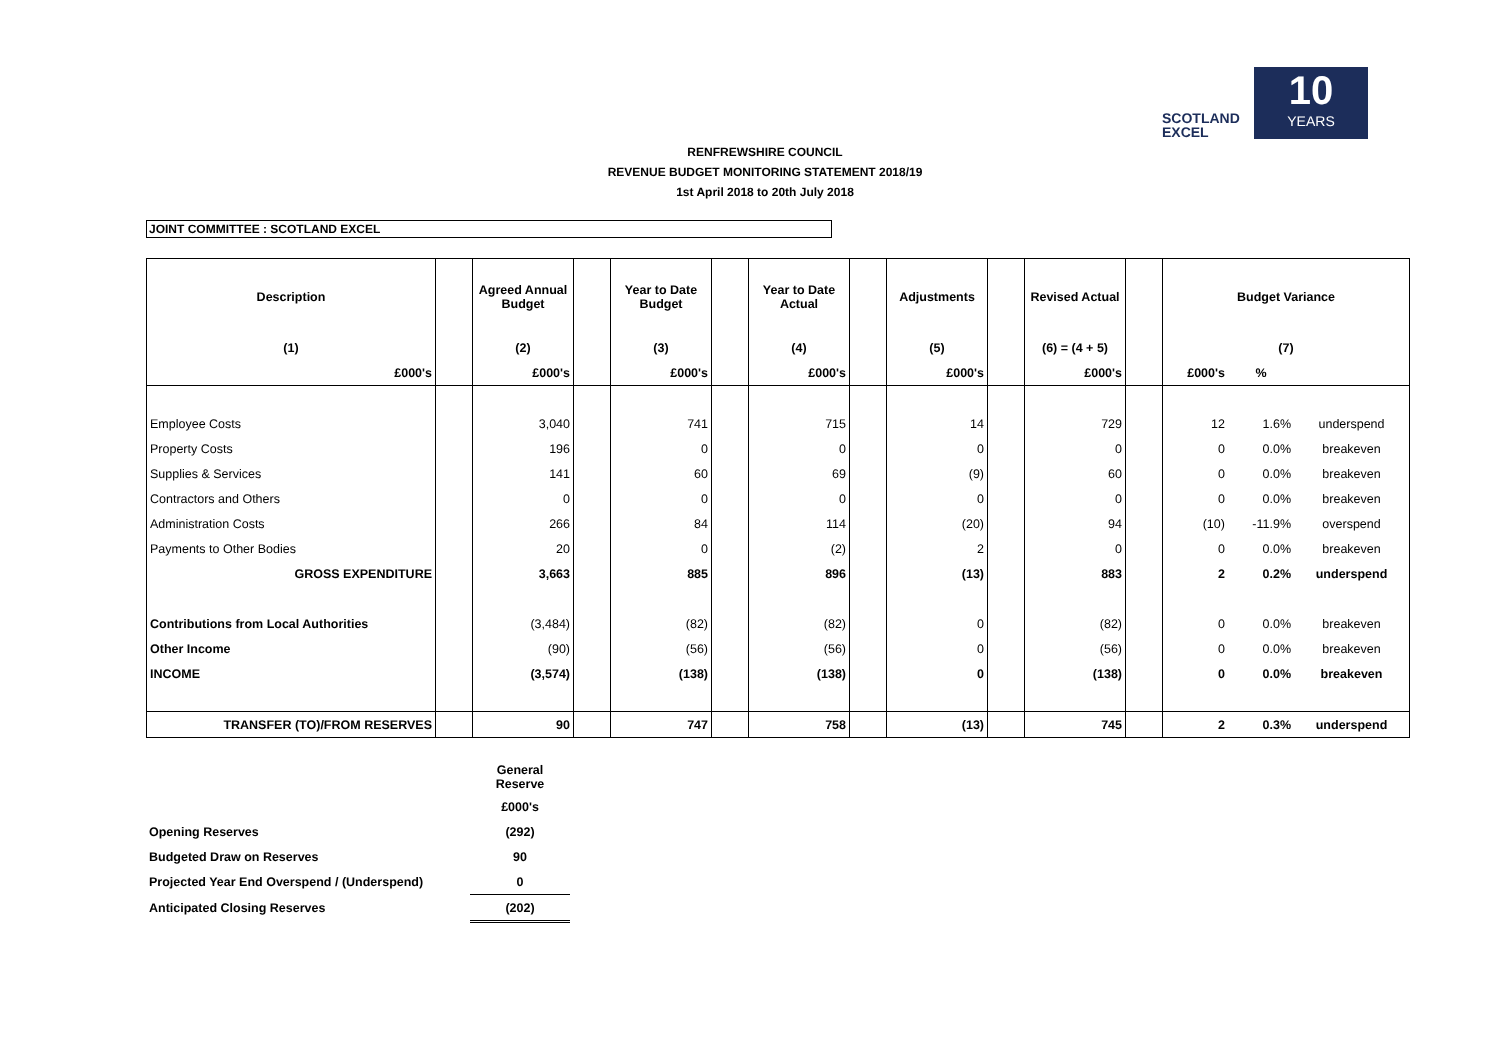SCOTLAND
EXCEL
10
YEARS
RENFREWSHIRE COUNCIL
REVENUE BUDGET MONITORING STATEMENT 2018/19
1st April 2018 to 20th July 2018
JOINT COMMITTEE : SCOTLAND EXCEL
| Description | | Agreed Annual Budget | | Year to Date Budget | | Year to Date Actual | | Adjustments | | Revised Actual | | Budget Variance | | |
| (1) | | (2) | | (3) | | (4) | | (5) | | (6) = (4 + 5) | | (7) | | |
| £000's | | £000's | | £000's | | £000's | | £000's | | £000's | | £000's | % | |
| Employee Costs | | 3,040 | | 741 | | 715 | | 14 | | 729 | | 12 | 1.6% | underspend |
| Property Costs | | 196 | | 0 | | 0 | | 0 | | 0 | | 0 | 0.0% | breakeven |
| Supplies & Services | | 141 | | 60 | | 69 | | (9) | | 60 | | 0 | 0.0% | breakeven |
| Contractors and Others | | 0 | | 0 | | 0 | | 0 | | 0 | | 0 | 0.0% | breakeven |
| Administration Costs | | 266 | | 84 | | 114 | | (20) | | 94 | | (10) | -11.9% | overspend |
| Payments to Other Bodies | | 20 | | 0 | | (2) | | 2 | | 0 | | 0 | 0.0% | breakeven |
| GROSS EXPENDITURE | | 3,663 | | 885 | | 896 | | (13) | | 883 | | 2 | 0.2% | underspend |
| Contributions from Local Authorities | | (3,484) | | (82) | | (82) | | 0 | | (82) | | 0 | 0.0% | breakeven |
| Other Income | | (90) | | (56) | | (56) | | 0 | | (56) | | 0 | 0.0% | breakeven |
| INCOME | | (3,574) | | (138) | | (138) | | 0 | | (138) | | 0 | 0.0% | breakeven |
| TRANSFER (TO)/FROM RESERVES | | 90 | | 747 | | 758 | | (13) | | 745 | | 2 | 0.3% | underspend |
| | | General Reserve |
| | | £000's |
| Opening Reserves | | (292) |
| Budgeted Draw on Reserves | | 90 |
| Projected Year End Overspend / (Underspend) | | 0 |
| Anticipated Closing Reserves | | (202) |